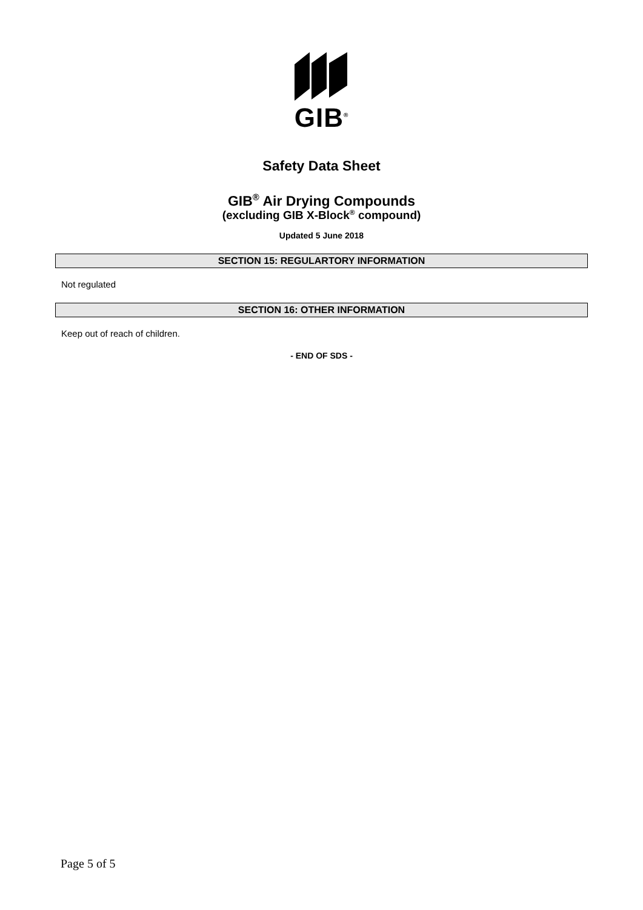GIB<sup>®</sup>
Safety Data Sheet
GIB<sup>®</sup> Air Drying Compounds
(excluding GIB X-Block<sup>®</sup> compound)
Updated 5 June 2018
SECTION 15: REGULARTORY INFORMATION
Not regulated
SECTION 16: OTHER INFORMATION
Keep out of reach of children.
- END OF SDS -
Page 5 of 5